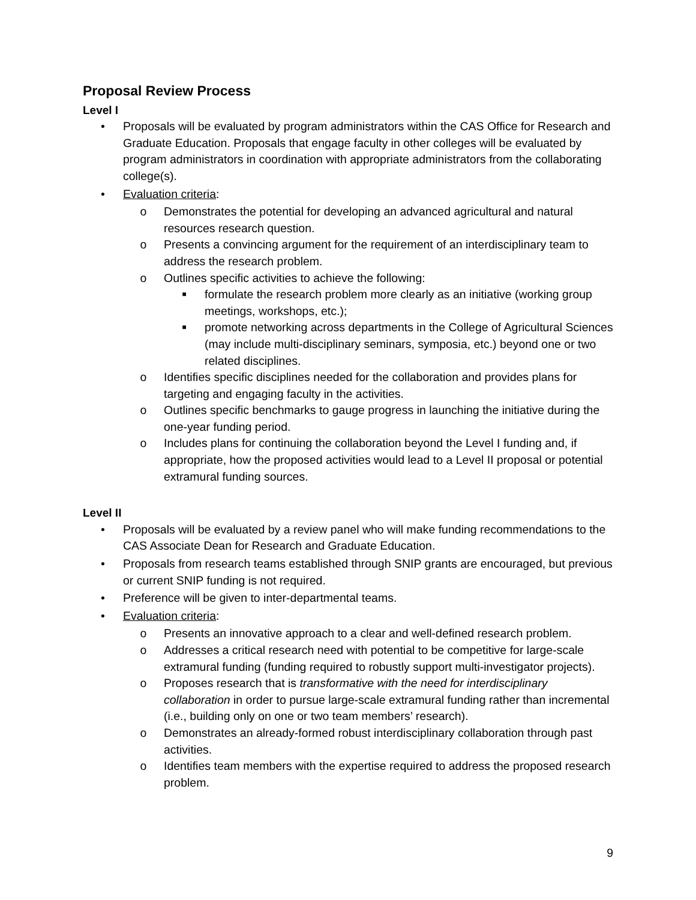Proposal Review Process
Level I
• Proposals will be evaluated by program administrators within the CAS Office for Research and Graduate Education. Proposals that engage faculty in other colleges will be evaluated by program administrators in coordination with appropriate administrators from the collaborating college(s).
• Evaluation criteria:
o Demonstrates the potential for developing an advanced agricultural and natural resources research question.
o Presents a convincing argument for the requirement of an interdisciplinary team to address the research problem.
o Outlines specific activities to achieve the following:
■ formulate the research problem more clearly as an initiative (working group meetings, workshops, etc.);
■ promote networking across departments in the College of Agricultural Sciences (may include multi-disciplinary seminars, symposia, etc.) beyond one or two related disciplines.
o Identifies specific disciplines needed for the collaboration and provides plans for targeting and engaging faculty in the activities.
o Outlines specific benchmarks to gauge progress in launching the initiative during the one-year funding period.
o Includes plans for continuing the collaboration beyond the Level I funding and, if appropriate, how the proposed activities would lead to a Level II proposal or potential extramural funding sources.
Level II
• Proposals will be evaluated by a review panel who will make funding recommendations to the CAS Associate Dean for Research and Graduate Education.
• Proposals from research teams established through SNIP grants are encouraged, but previous or current SNIP funding is not required.
• Preference will be given to inter-departmental teams.
• Evaluation criteria:
o Presents an innovative approach to a clear and well-defined research problem.
o Addresses a critical research need with potential to be competitive for large-scale extramural funding (funding required to robustly support multi-investigator projects).
o Proposes research that is transformative with the need for interdisciplinary collaboration in order to pursue large-scale extramural funding rather than incremental (i.e., building only on one or two team members’ research).
o Demonstrates an already-formed robust interdisciplinary collaboration through past activities.
o Identifies team members with the expertise required to address the proposed research problem.
9